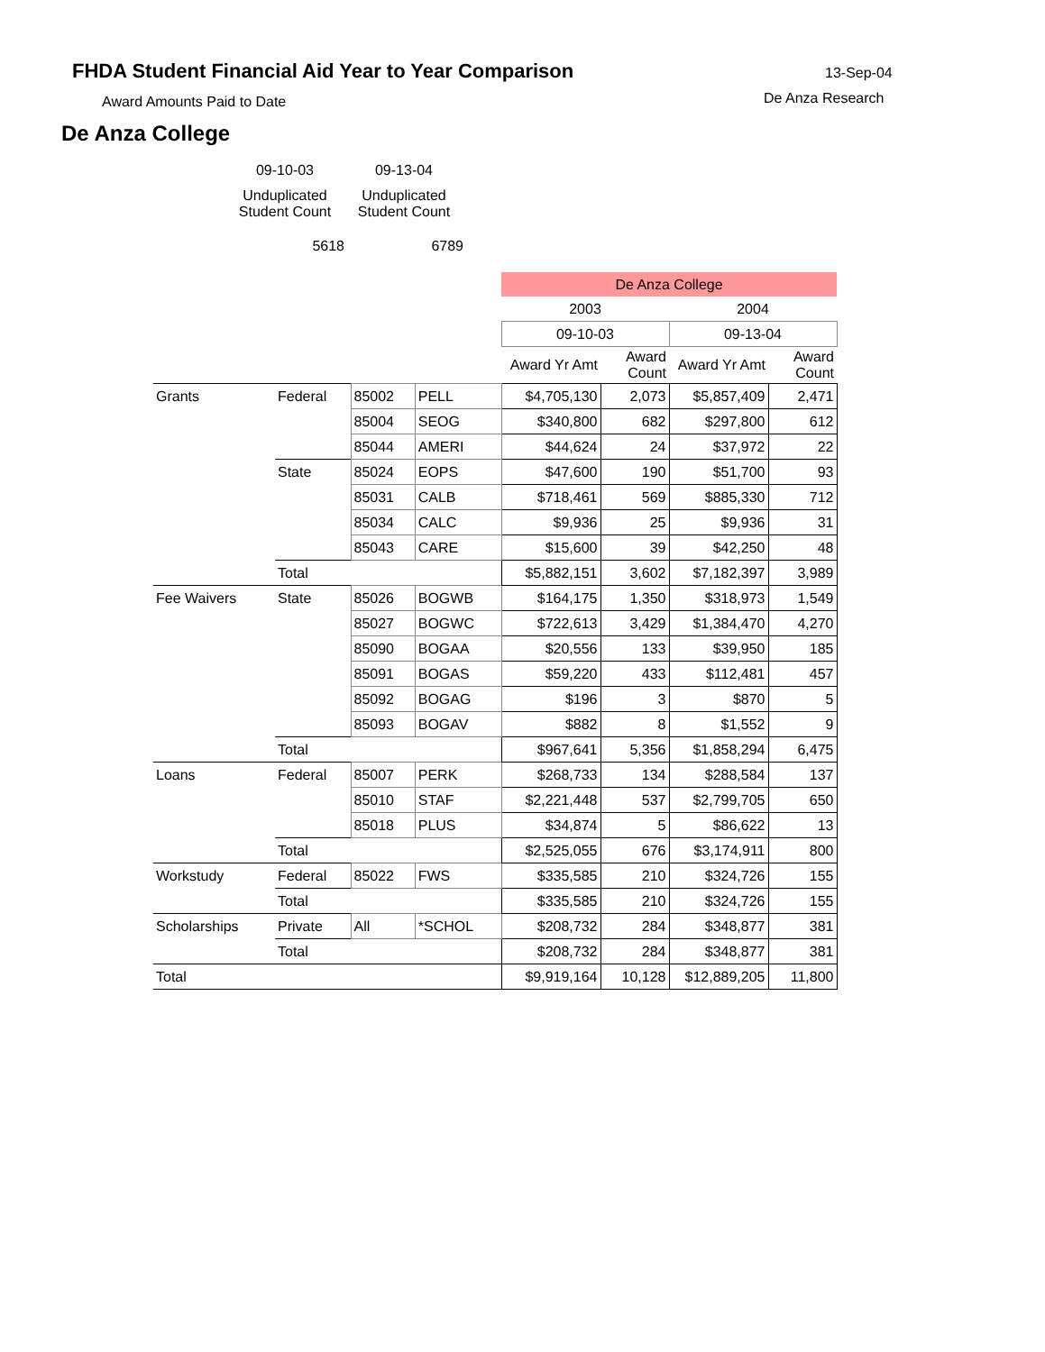FHDA Student Financial Aid Year to Year Comparison
Award Amounts Paid to Date
De Anza College
13-Sep-04
De Anza Research
| 09-10-03 | 09-13-04 |
| Unduplicated Student Count | Unduplicated Student Count |
| 5618 | 6789 |
| | | | | De Anza College | | | |
| --- | --- | --- | --- | --- | --- | --- | --- |
| | | | | 2003 | | 2004 | |
| | | | | 09-10-03 | | 09-13-04 | |
| | | | | Award Yr Amt | Award Count | Award Yr Amt | Award Count |
| Grants | Federal | 85002 | PELL | $4,705,130 | 2,073 | $5,857,409 | 2,471 |
| | | 85004 | SEOG | $340,800 | 682 | $297,800 | 612 |
| | | 85044 | AMERI | $44,624 | 24 | $37,972 | 22 |
| | State | 85024 | EOPS | $47,600 | 190 | $51,700 | 93 |
| | | 85031 | CALB | $718,461 | 569 | $885,330 | 712 |
| | | 85034 | CALC | $9,936 | 25 | $9,936 | 31 |
| | | 85043 | CARE | $15,600 | 39 | $42,250 | 48 |
| | Total | | | $5,882,151 | 3,602 | $7,182,397 | 3,989 |
| Fee Waivers | State | 85026 | BOGWB | $164,175 | 1,350 | $318,973 | 1,549 |
| | | 85027 | BOGWC | $722,613 | 3,429 | $1,384,470 | 4,270 |
| | | 85090 | BOGAA | $20,556 | 133 | $39,950 | 185 |
| | | 85091 | BOGAS | $59,220 | 433 | $112,481 | 457 |
| | | 85092 | BOGAG | $196 | 3 | $870 | 5 |
| | | 85093 | BOGAV | $882 | 8 | $1,552 | 9 |
| | Total | | | $967,641 | 5,356 | $1,858,294 | 6,475 |
| Loans | Federal | 85007 | PERK | $268,733 | 134 | $288,584 | 137 |
| | | 85010 | STAF | $2,221,448 | 537 | $2,799,705 | 650 |
| | | 85018 | PLUS | $34,874 | 5 | $86,622 | 13 |
| | Total | | | $2,525,055 | 676 | $3,174,911 | 800 |
| Workstudy | Federal | 85022 | FWS | $335,585 | 210 | $324,726 | 155 |
| | Total | | | $335,585 | 210 | $324,726 | 155 |
| Scholarships | Private | All | *SCHOL | $208,732 | 284 | $348,877 | 381 |
| | Total | | | $208,732 | 284 | $348,877 | 381 |
| Total | | | | $9,919,164 | 10,128 | $12,889,205 | 11,800 |